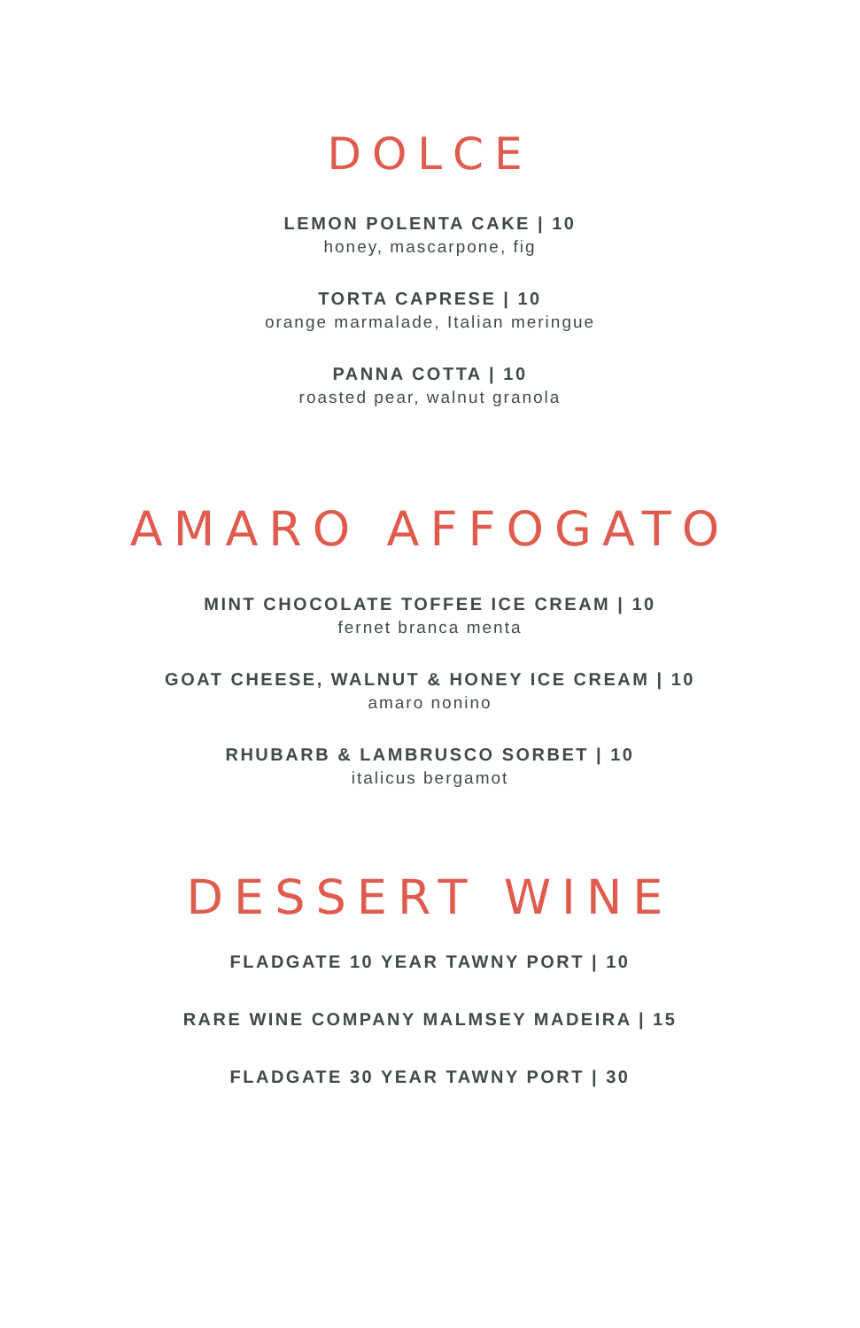DOLCE
LEMON POLENTA CAKE | 10
honey, mascarpone, fig
TORTA CAPRESE | 10
orange marmalade, Italian meringue
PANNA COTTA | 10
roasted pear, walnut granola
AMARO AFFOGATO
MINT CHOCOLATE TOFFEE ICE CREAM | 10
fernet branca menta
GOAT CHEESE, WALNUT & HONEY ICE CREAM | 10
amaro nonino
RHUBARB & LAMBRUSCO SORBET | 10
italicus bergamot
DESSERT WINE
FLADGATE 10 YEAR TAWNY PORT | 10
RARE WINE COMPANY MALMSEY MADEIRA | 15
FLADGATE 30 YEAR TAWNY PORT | 30